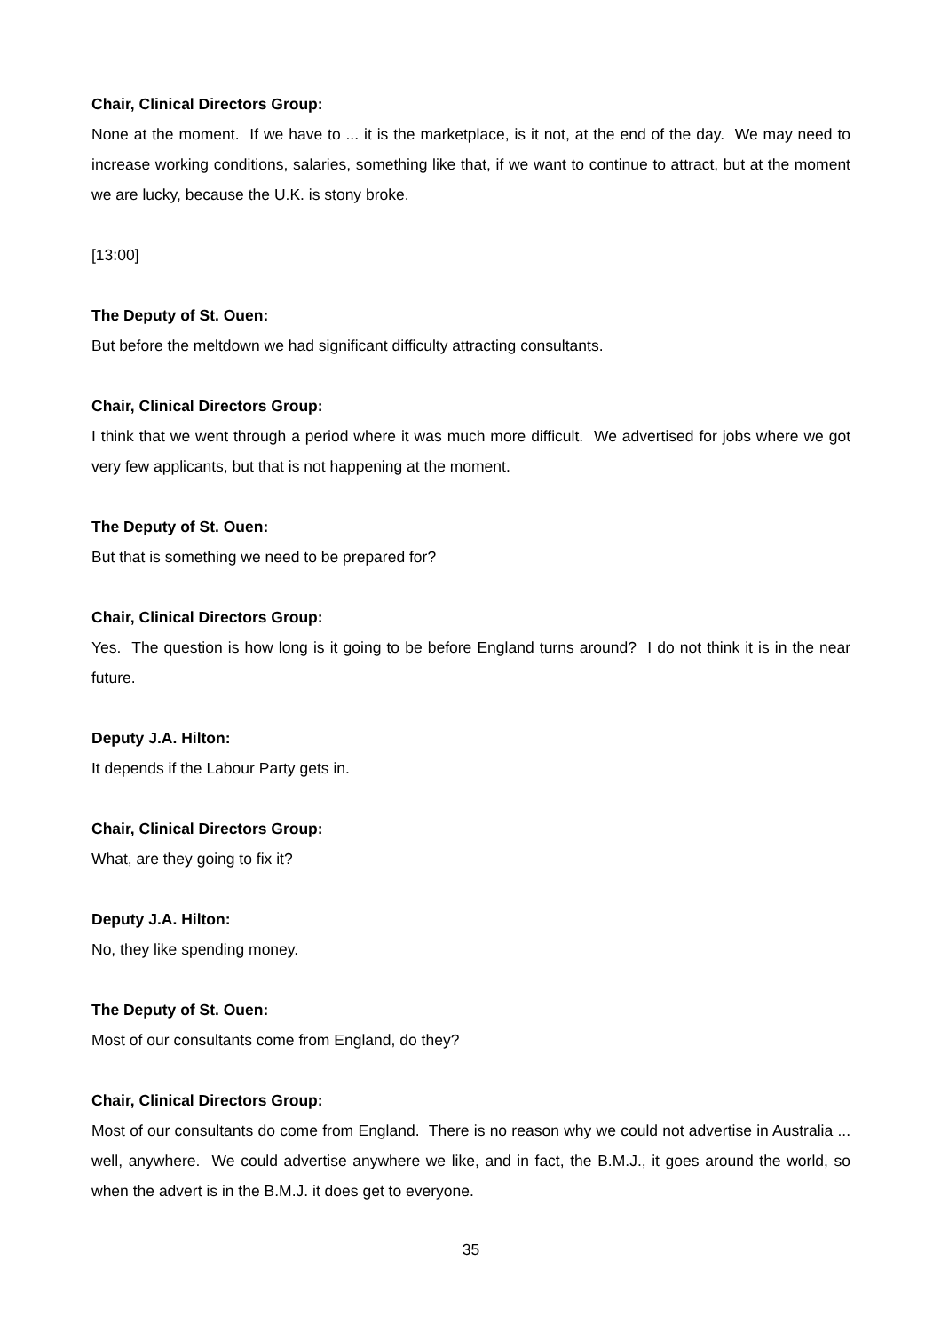Chair, Clinical Directors Group:
None at the moment. If we have to ... it is the marketplace, is it not, at the end of the day. We may need to increase working conditions, salaries, something like that, if we want to continue to attract, but at the moment we are lucky, because the U.K. is stony broke.
[13:00]
The Deputy of St. Ouen:
But before the meltdown we had significant difficulty attracting consultants.
Chair, Clinical Directors Group:
I think that we went through a period where it was much more difficult. We advertised for jobs where we got very few applicants, but that is not happening at the moment.
The Deputy of St. Ouen:
But that is something we need to be prepared for?
Chair, Clinical Directors Group:
Yes. The question is how long is it going to be before England turns around? I do not think it is in the near future.
Deputy J.A. Hilton:
It depends if the Labour Party gets in.
Chair, Clinical Directors Group:
What, are they going to fix it?
Deputy J.A. Hilton:
No, they like spending money.
The Deputy of St. Ouen:
Most of our consultants come from England, do they?
Chair, Clinical Directors Group:
Most of our consultants do come from England. There is no reason why we could not advertise in Australia ... well, anywhere. We could advertise anywhere we like, and in fact, the B.M.J., it goes around the world, so when the advert is in the B.M.J. it does get to everyone.
35